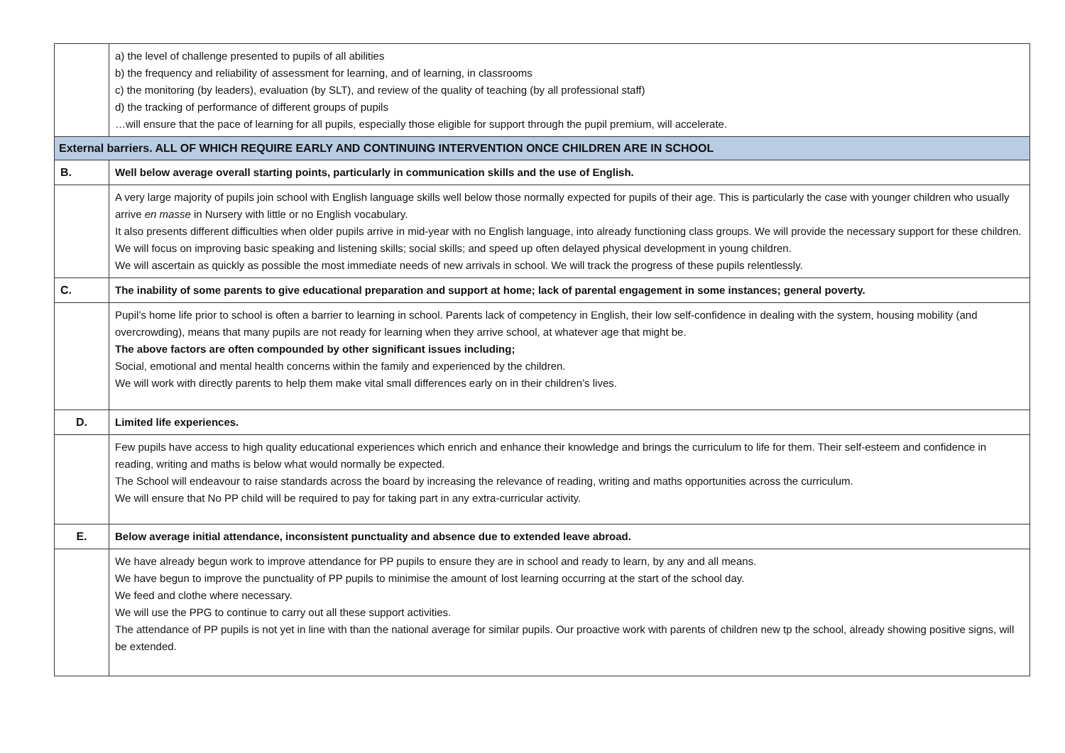| | a) the level of challenge presented to pupils of all abilities b) the frequency and reliability of assessment for learning, and of learning, in classrooms c) the monitoring (by leaders), evaluation (by SLT), and review of the quality of teaching (by all professional staff) d) the tracking of performance of different groups of pupils …will ensure that the pace of learning for all pupils, especially those eligible for support through the pupil premium, will accelerate. |
| External barriers. ALL OF WHICH REQUIRE EARLY AND CONTINUING INTERVENTION ONCE CHILDREN ARE IN SCHOOL | |
| B. | Well below average overall starting points, particularly in communication skills and the use of English. |
| | A very large majority of pupils join school with English language skills well below those normally expected for pupils of their age. This is particularly the case with younger children who usually arrive en masse in Nursery with little or no English vocabulary. It also presents different difficulties when older pupils arrive in mid-year with no English language, into already functioning class groups. We will provide the necessary support for these children. We will focus on improving basic speaking and listening skills; social skills; and speed up often delayed physical development in young children. We will ascertain as quickly as possible the most immediate needs of new arrivals in school. We will track the progress of these pupils relentlessly. |
| C. | The inability of some parents to give educational preparation and support at home; lack of parental engagement in some instances; general poverty. |
| | Pupil’s home life prior to school is often a barrier to learning in school. Parents lack of competency in English, their low self-confidence in dealing with the system, housing mobility (and overcrowding), means that many pupils are not ready for learning when they arrive school, at whatever age that might be. The above factors are often compounded by other significant issues including; Social, emotional and mental health concerns within the family and experienced by the children. We will work with directly parents to help them make vital small differences early on in their children’s lives. |
| D. | Limited life experiences. |
| | Few pupils have access to high quality educational experiences which enrich and enhance their knowledge and brings the curriculum to life for them. Their self-esteem and confidence in reading, writing and maths is below what would normally be expected. The School will endeavour to raise standards across the board by increasing the relevance of reading, writing and maths opportunities across the curriculum. We will ensure that No PP child will be required to pay for taking part in any extra-curricular activity. |
| E. | Below average initial attendance, inconsistent punctuality and absence due to extended leave abroad. |
| | We have already begun work to improve attendance for PP pupils to ensure they are in school and ready to learn, by any and all means. We have begun to improve the punctuality of PP pupils to minimise the amount of lost learning occurring at the start of the school day. We feed and clothe where necessary. We will use the PPG to continue to carry out all these support activities. The attendance of PP pupils is not yet in line with than the national average for similar pupils. Our proactive work with parents of children new tp the school, already showing positive signs, will be extended. |